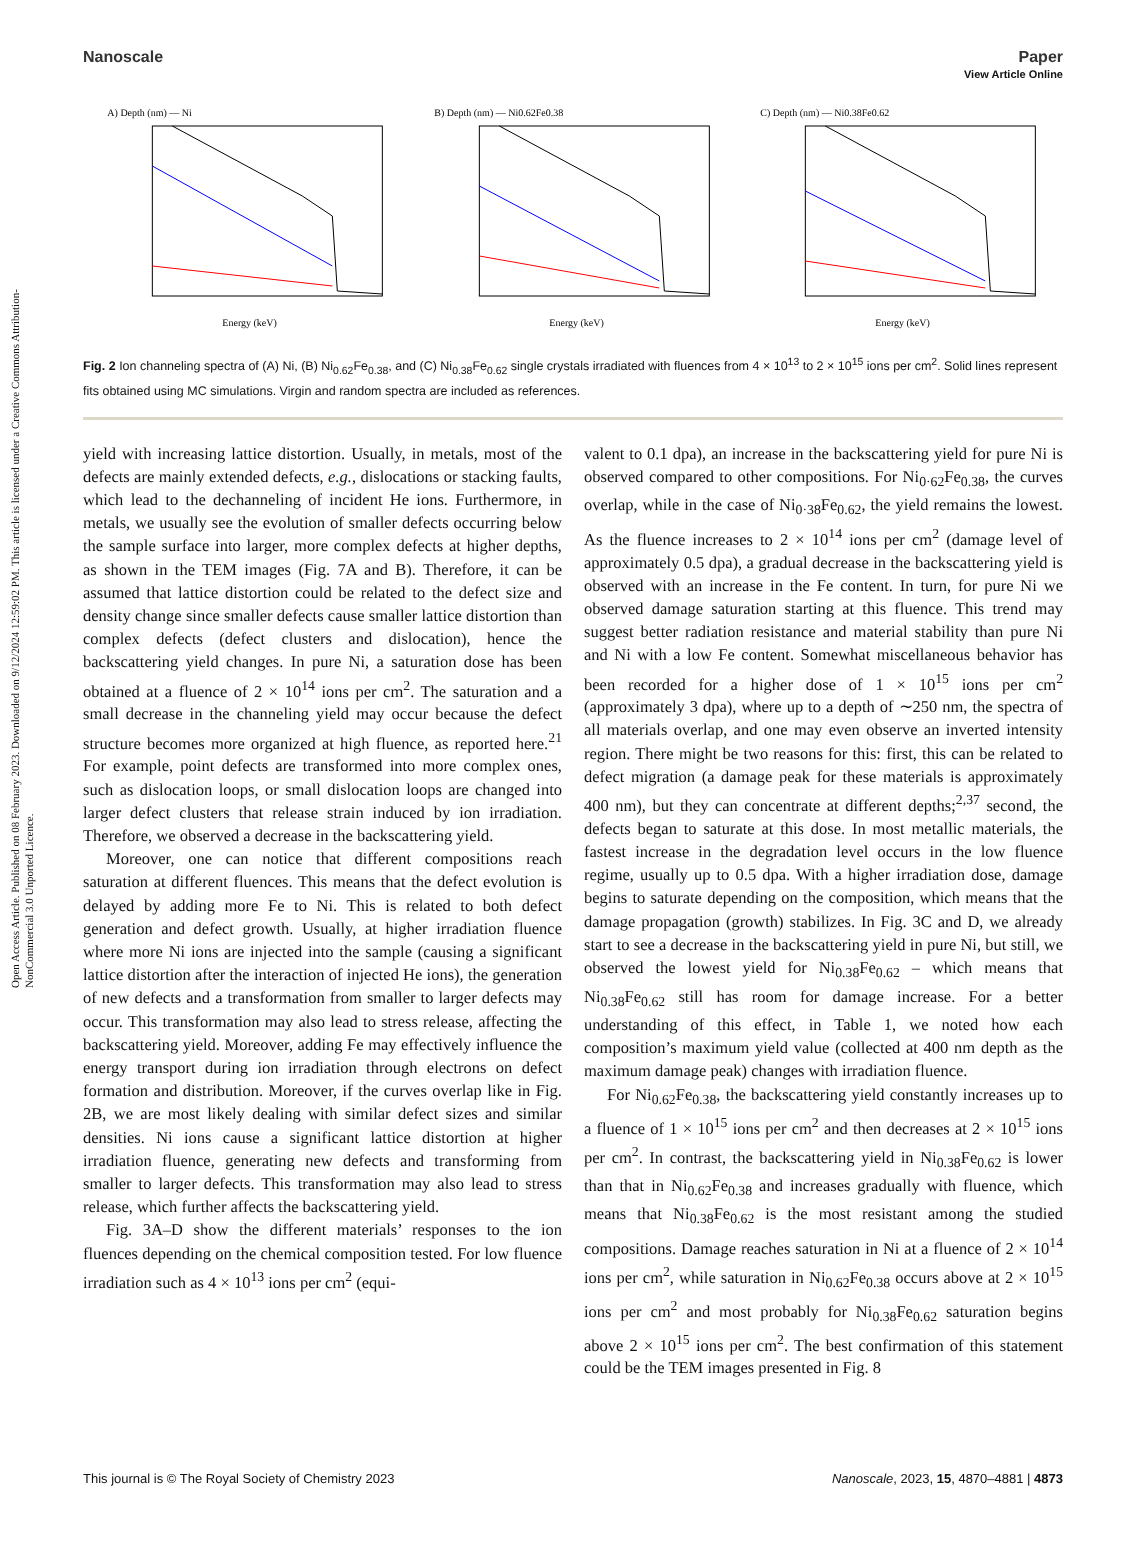Open Access Article. Published on 08 February 2023. Downloaded on 9/12/2024 12:59:02 PM. This article is licensed under a Creative Commons Attribution-NonCommercial 3.0 Unported Licence.
View Article Online
Nanoscale Paper
A) Depth (nm) — Ni
Energy (keV)
B) Depth (nm) — Ni0.62Fe0.38
Energy (keV)
C) Depth (nm) — Ni0.38Fe0.62
Energy (keV)
Fig. 2 Ion channeling spectra of (A) Ni, (B) Ni<sub>0.62</sub>Fe<sub>0.38</sub>, and (C) Ni<sub>0.38</sub>Fe<sub>0.62</sub> single crystals irradiated with fluences from 4 × 10<sup>13</sup> to 2 × 10<sup>15</sup> ions per cm<sup>2</sup>. Solid lines represent fits obtained using MC simulations. Virgin and random spectra are included as references.
yield with increasing lattice distortion. Usually, in metals, most of the defects are mainly extended defects, e.g., dislocations or stacking faults, which lead to the dechanneling of incident He ions. Furthermore, in metals, we usually see the evolution of smaller defects occurring below the sample surface into larger, more complex defects at higher depths, as shown in the TEM images (Fig. 7A and B). Therefore, it can be assumed that lattice distortion could be related to the defect size and density change since smaller defects cause smaller lattice distortion than complex defects (defect clusters and dislocation), hence the backscattering yield changes. In pure Ni, a saturation dose has been obtained at a fluence of 2 × 10<sup>14</sup> ions per cm<sup>2</sup>. The saturation and a small decrease in the channeling yield may occur because the defect structure becomes more organized at high fluence, as reported here.<sup>21</sup> For example, point defects are transformed into more complex ones, such as dislocation loops, or small dislocation loops are changed into larger defect clusters that release strain induced by ion irradiation. Therefore, we observed a decrease in the backscattering yield.
Moreover, one can notice that different compositions reach saturation at different fluences. This means that the defect evolution is delayed by adding more Fe to Ni. This is related to both defect generation and defect growth. Usually, at higher irradiation fluence where more Ni ions are injected into the sample (causing a significant lattice distortion after the interaction of injected He ions), the generation of new defects and a transformation from smaller to larger defects may occur. This transformation may also lead to stress release, affecting the backscattering yield. Moreover, adding Fe may effectively influence the energy transport during ion irradiation through electrons on defect formation and distribution. Moreover, if the curves overlap like in Fig. 2B, we are most likely dealing with similar defect sizes and similar densities. Ni ions cause a significant lattice distortion at higher irradiation fluence, generating new defects and transforming from smaller to larger defects. This transformation may also lead to stress release, which further affects the backscattering yield.
Fig. 3A–D show the different materials’ responses to the ion fluences depending on the chemical composition tested. For low fluence irradiation such as 4 × 10<sup>13</sup> ions per cm<sup>2</sup> (equi-
valent to 0.1 dpa), an increase in the backscattering yield for pure Ni is observed compared to other compositions. For Ni<sub>0·62</sub>Fe<sub>0.38</sub>, the curves overlap, while in the case of Ni<sub>0·38</sub>Fe<sub>0.62</sub>, the yield remains the lowest. As the fluence increases to 2 × 10<sup>14</sup> ions per cm<sup>2</sup> (damage level of approximately 0.5 dpa), a gradual decrease in the backscattering yield is observed with an increase in the Fe content. In turn, for pure Ni we observed damage saturation starting at this fluence. This trend may suggest better radiation resistance and material stability than pure Ni and Ni with a low Fe content. Somewhat miscellaneous behavior has been recorded for a higher dose of 1 × 10<sup>15</sup> ions per cm<sup>2</sup> (approximately 3 dpa), where up to a depth of ∼250 nm, the spectra of all materials overlap, and one may even observe an inverted intensity region. There might be two reasons for this: first, this can be related to defect migration (a damage peak for these materials is approximately 400 nm), but they can concentrate at different depths;<sup>2,37</sup> second, the defects began to saturate at this dose. In most metallic materials, the fastest increase in the degradation level occurs in the low fluence regime, usually up to 0.5 dpa. With a higher irradiation dose, damage begins to saturate depending on the composition, which means that the damage propagation (growth) stabilizes. In Fig. 3C and D, we already start to see a decrease in the backscattering yield in pure Ni, but still, we observed the lowest yield for Ni<sub>0.38</sub>Fe<sub>0.62</sub> – which means that Ni<sub>0.38</sub>Fe<sub>0.62</sub> still has room for damage increase. For a better understanding of this effect, in Table 1, we noted how each composition’s maximum yield value (collected at 400 nm depth as the maximum damage peak) changes with irradiation fluence.
For Ni<sub>0.62</sub>Fe<sub>0.38</sub>, the backscattering yield constantly increases up to a fluence of 1 × 10<sup>15</sup> ions per cm<sup>2</sup> and then decreases at 2 × 10<sup>15</sup> ions per cm<sup>2</sup>. In contrast, the backscattering yield in Ni<sub>0.38</sub>Fe<sub>0.62</sub> is lower than that in Ni<sub>0.62</sub>Fe<sub>0.38</sub> and increases gradually with fluence, which means that Ni<sub>0.38</sub>Fe<sub>0.62</sub> is the most resistant among the studied compositions. Damage reaches saturation in Ni at a fluence of 2 × 10<sup>14</sup> ions per cm<sup>2</sup>, while saturation in Ni<sub>0.62</sub>Fe<sub>0.38</sub> occurs above at 2 × 10<sup>15</sup> ions per cm<sup>2</sup> and most probably for Ni<sub>0.38</sub>Fe<sub>0.62</sub> saturation begins above 2 × 10<sup>15</sup> ions per cm<sup>2</sup>. The best confirmation of this statement could be the TEM images presented in Fig. 8
This journal is © The Royal Society of Chemistry 2023 Nanoscale, 2023, 15, 4870–4881 | 4873